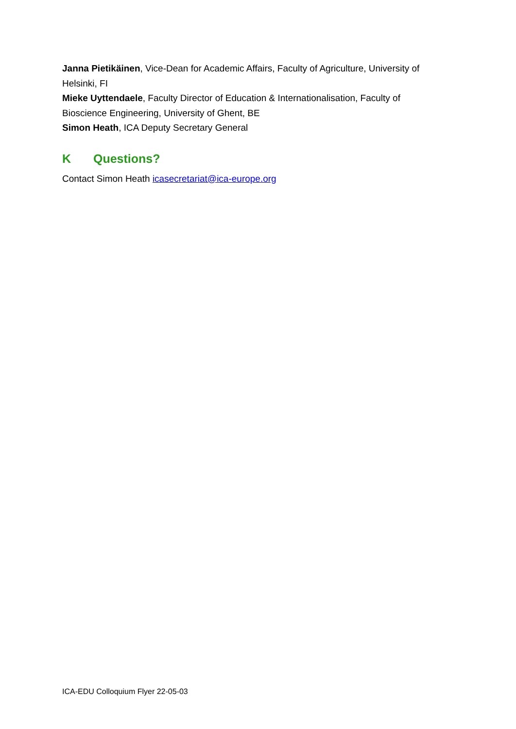Janna Pietikäinen, Vice-Dean for Academic Affairs, Faculty of Agriculture, University of Helsinki, FI
Mieke Uyttendaele, Faculty Director of Education & Internationalisation, Faculty of Bioscience Engineering, University of Ghent, BE
Simon Heath, ICA Deputy Secretary General
K Questions?
Contact Simon Heath icasecretariat@ica-europe.org
ICA-EDU Colloquium Flyer 22-05-03